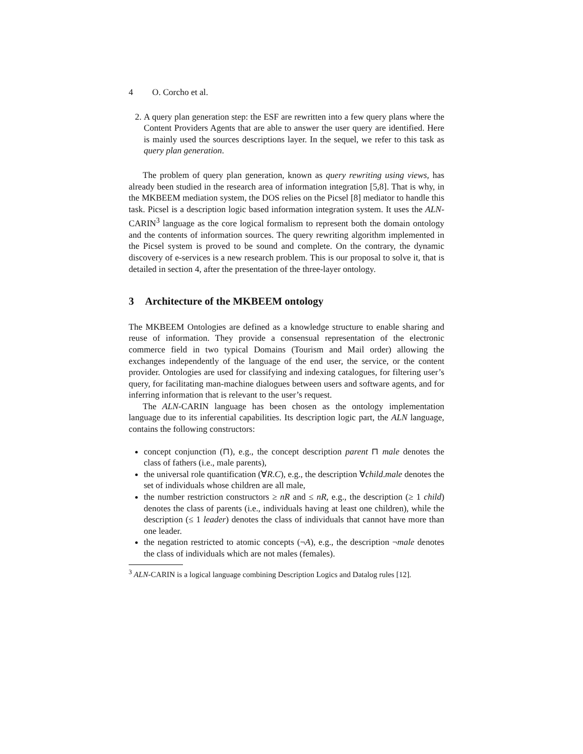4 O. Corcho et al.
2. A query plan generation step: the ESF are rewritten into a few query plans where the Content Providers Agents that are able to answer the user query are identified. Here is mainly used the sources descriptions layer. In the sequel, we refer to this task as query plan generation.
The problem of query plan generation, known as query rewriting using views, has already been studied in the research area of information integration [5,8]. That is why, in the MKBEEM mediation system, the DOS relies on the Picsel [8] mediator to handle this task. Picsel is a description logic based information integration system. It uses the ALN-CARIN<sup>3</sup> language as the core logical formalism to represent both the domain ontology and the contents of information sources. The query rewriting algorithm implemented in the Picsel system is proved to be sound and complete. On the contrary, the dynamic discovery of e-services is a new research problem. This is our proposal to solve it, that is detailed in section 4, after the presentation of the three-layer ontology.
3 Architecture of the MKBEEM ontology
The MKBEEM Ontologies are defined as a knowledge structure to enable sharing and reuse of information. They provide a consensual representation of the electronic commerce field in two typical Domains (Tourism and Mail order) allowing the exchanges independently of the language of the end user, the service, or the content provider. Ontologies are used for classifying and indexing catalogues, for filtering user’s query, for facilitating man-machine dialogues between users and software agents, and for inferring information that is relevant to the user’s request.
The ALN-CARIN language has been chosen as the ontology implementation language due to its inferential capabilities. Its description logic part, the ALN language, contains the following constructors:
concept conjunction (⊓), e.g., the concept description parent ⊓ male denotes the class of fathers (i.e., male parents),
the universal role quantification (∀R.C), e.g., the description ∀child.male denotes the set of individuals whose children are all male,
the number restriction constructors ≥ nR and ≤ nR, e.g., the description (≥ 1 child) denotes the class of parents (i.e., individuals having at least one children), while the description (≤ 1 leader) denotes the class of individuals that cannot have more than one leader.
the negation restricted to atomic concepts (¬A), e.g., the description ¬male denotes the class of individuals which are not males (females).
<sup>3</sup> ALN-CARIN is a logical language combining Description Logics and Datalog rules [12].